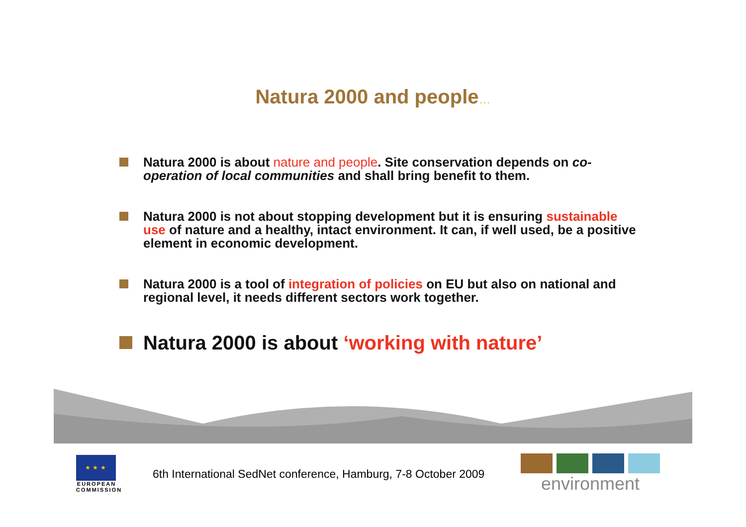Natura 2000 and people…
Natura 2000 is about nature and people. Site conservation depends on co-operation of local communities and shall bring benefit to them.
Natura 2000 is not about stopping development but it is ensuring sustainable use of nature and a healthy, intact environment. It can, if well used, be a positive element in economic development.
Natura 2000 is a tool of integration of policies on EU but also on national and regional level, it needs different sectors work together.
Natura 2000 is about ‘working with nature’
★ ★ ★
EUROPEAN COMMISSION
6th International SedNet conference, Hamburg, 7-8 October 2009
environment